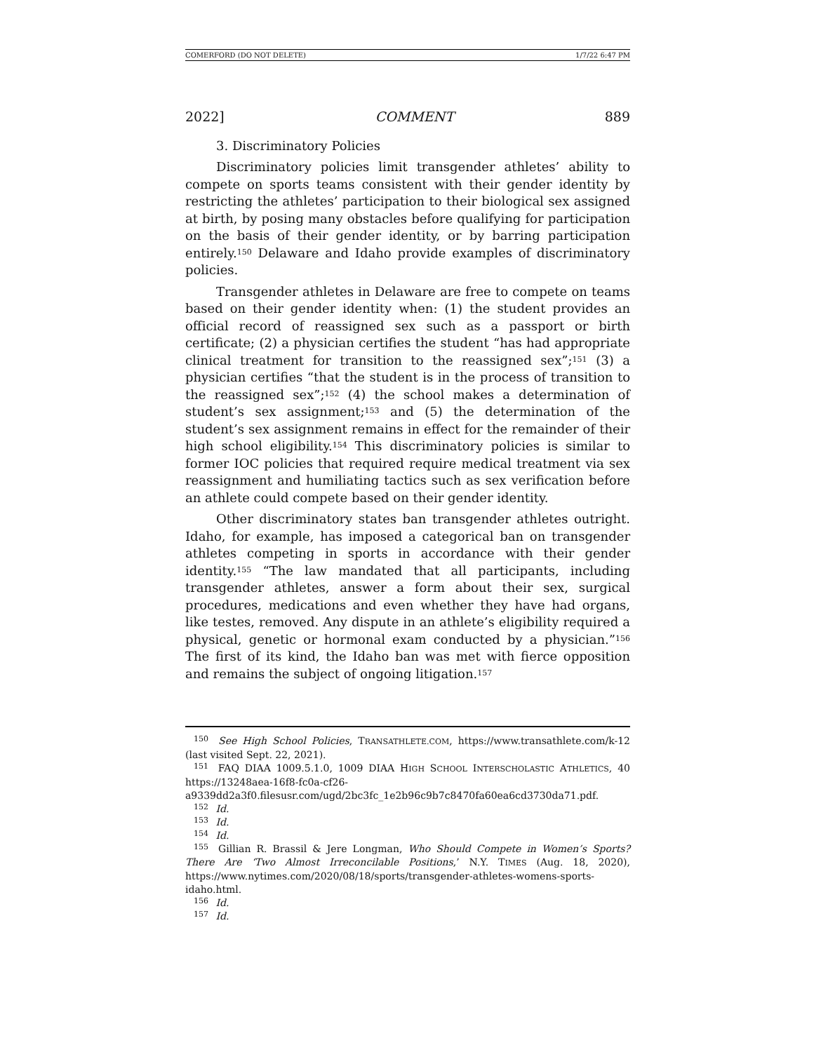COMERFORD (DO NOT DELETE) 1/7/22 6:47 PM
2022] COMMENT 889
3. Discriminatory Policies
Discriminatory policies limit transgender athletes’ ability to compete on sports teams consistent with their gender identity by restricting the athletes’ participation to their biological sex assigned at birth, by posing many obstacles before qualifying for participation on the basis of their gender identity, or by barring participation entirely.<sup>150</sup> Delaware and Idaho provide examples of discriminatory policies.
Transgender athletes in Delaware are free to compete on teams based on their gender identity when: (1) the student provides an official record of reassigned sex such as a passport or birth certificate; (2) a physician certifies the student “has had appropriate clinical treatment for transition to the reassigned sex”;<sup>151</sup> (3) a physician certifies “that the student is in the process of transition to the reassigned sex”;<sup>152</sup> (4) the school makes a determination of student’s sex assignment;<sup>153</sup> and (5) the determination of the student’s sex assignment remains in effect for the remainder of their high school eligibility.<sup>154</sup> This discriminatory policies is similar to former IOC policies that required require medical treatment via sex reassignment and humiliating tactics such as sex verification before an athlete could compete based on their gender identity.
Other discriminatory states ban transgender athletes outright. Idaho, for example, has imposed a categorical ban on transgender athletes competing in sports in accordance with their gender identity.<sup>155</sup> “The law mandated that all participants, including transgender athletes, answer a form about their sex, surgical procedures, medications and even whether they have had organs, like testes, removed. Any dispute in an athlete’s eligibility required a physical, genetic or hormonal exam conducted by a physician.”<sup>156</sup> The first of its kind, the Idaho ban was met with fierce opposition and remains the subject of ongoing litigation.<sup>157</sup>
<sup>150</sup> See High School Policies, TRANSATHLETE.COM, https://www.transathlete.com/k-12 (last visited Sept. 22, 2021).
<sup>151</sup> FAQ DIAA 1009.5.1.0, 1009 DIAA HIGH SCHOOL INTERSCHOLASTIC ATHLETICS, 40 https://13248aea-16f8-fc0a-cf26-a9339dd2a3f0.filesusr.com/ugd/2bc3fc_1e2b96c9b7c8470fa60ea6cd3730da71.pdf.
<sup>152</sup> Id.
<sup>153</sup> Id.
<sup>154</sup> Id.
<sup>155</sup> Gillian R. Brassil & Jere Longman, Who Should Compete in Women’s Sports? There Are ‘Two Almost Irreconcilable Positions,’ N.Y. TIMES (Aug. 18, 2020), https://www.nytimes.com/2020/08/18/sports/transgender-athletes-womens-sports-idaho.html.
<sup>156</sup> Id.
<sup>157</sup> Id.